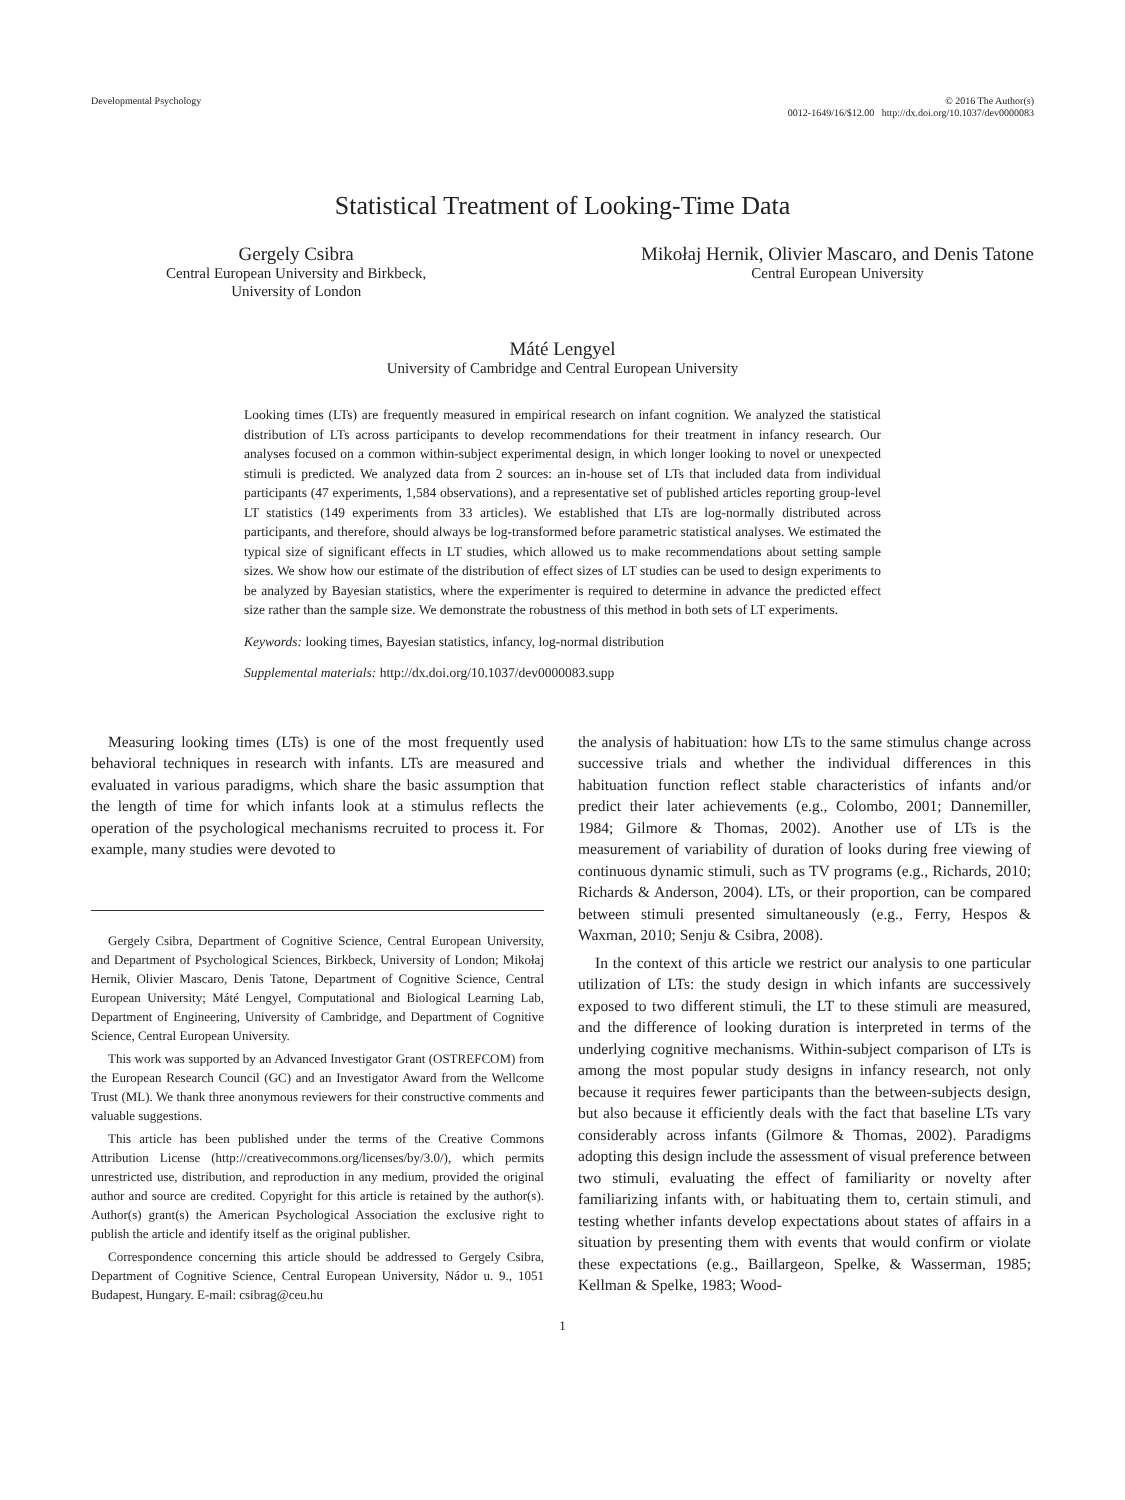Developmental Psychology © 2016 The Author(s)
0012-1649/16/$12.00 http://dx.doi.org/10.1037/dev0000083
Statistical Treatment of Looking-Time Data
Gergely Csibra
Central European University and Birkbeck,
University of London
Mikołaj Hernik, Olivier Mascaro, and Denis Tatone
Central European University
Máté Lengyel
University of Cambridge and Central European University
Looking times (LTs) are frequently measured in empirical research on infant cognition. We analyzed the statistical distribution of LTs across participants to develop recommendations for their treatment in infancy research. Our analyses focused on a common within-subject experimental design, in which longer looking to novel or unexpected stimuli is predicted. We analyzed data from 2 sources: an in-house set of LTs that included data from individual participants (47 experiments, 1,584 observations), and a representative set of published articles reporting group-level LT statistics (149 experiments from 33 articles). We established that LTs are log-normally distributed across participants, and therefore, should always be log-transformed before parametric statistical analyses. We estimated the typical size of significant effects in LT studies, which allowed us to make recommendations about setting sample sizes. We show how our estimate of the distribution of effect sizes of LT studies can be used to design experiments to be analyzed by Bayesian statistics, where the experimenter is required to determine in advance the predicted effect size rather than the sample size. We demonstrate the robustness of this method in both sets of LT experiments.
Keywords: looking times, Bayesian statistics, infancy, log-normal distribution
Supplemental materials: http://dx.doi.org/10.1037/dev0000083.supp
Measuring looking times (LTs) is one of the most frequently used behavioral techniques in research with infants. LTs are measured and evaluated in various paradigms, which share the basic assumption that the length of time for which infants look at a stimulus reflects the operation of the psychological mechanisms recruited to process it. For example, many studies were devoted to
Gergely Csibra, Department of Cognitive Science, Central European University, and Department of Psychological Sciences, Birkbeck, University of London; Mikołaj Hernik, Olivier Mascaro, Denis Tatone, Department of Cognitive Science, Central European University; Máté Lengyel, Computational and Biological Learning Lab, Department of Engineering, University of Cambridge, and Department of Cognitive Science, Central European University.
This work was supported by an Advanced Investigator Grant (OSTREFCOM) from the European Research Council (GC) and an Investigator Award from the Wellcome Trust (ML). We thank three anonymous reviewers for their constructive comments and valuable suggestions.
This article has been published under the terms of the Creative Commons Attribution License (http://creativecommons.org/licenses/by/3.0/), which permits unrestricted use, distribution, and reproduction in any medium, provided the original author and source are credited. Copyright for this article is retained by the author(s). Author(s) grant(s) the American Psychological Association the exclusive right to publish the article and identify itself as the original publisher.
Correspondence concerning this article should be addressed to Gergely Csibra, Department of Cognitive Science, Central European University, Nádor u. 9., 1051 Budapest, Hungary. E-mail: csibrag@ceu.hu
the analysis of habituation: how LTs to the same stimulus change across successive trials and whether the individual differences in this habituation function reflect stable characteristics of infants and/or predict their later achievements (e.g., Colombo, 2001; Dannemiller, 1984; Gilmore & Thomas, 2002). Another use of LTs is the measurement of variability of duration of looks during free viewing of continuous dynamic stimuli, such as TV programs (e.g., Richards, 2010; Richards & Anderson, 2004). LTs, or their proportion, can be compared between stimuli presented simultaneously (e.g., Ferry, Hespos & Waxman, 2010; Senju & Csibra, 2008).
In the context of this article we restrict our analysis to one particular utilization of LTs: the study design in which infants are successively exposed to two different stimuli, the LT to these stimuli are measured, and the difference of looking duration is interpreted in terms of the underlying cognitive mechanisms. Within-subject comparison of LTs is among the most popular study designs in infancy research, not only because it requires fewer participants than the between-subjects design, but also because it efficiently deals with the fact that baseline LTs vary considerably across infants (Gilmore & Thomas, 2002). Paradigms adopting this design include the assessment of visual preference between two stimuli, evaluating the effect of familiarity or novelty after familiarizing infants with, or habituating them to, certain stimuli, and testing whether infants develop expectations about states of affairs in a situation by presenting them with events that would confirm or violate these expectations (e.g., Baillargeon, Spelke, & Wasserman, 1985; Kellman & Spelke, 1983; Wood-
1